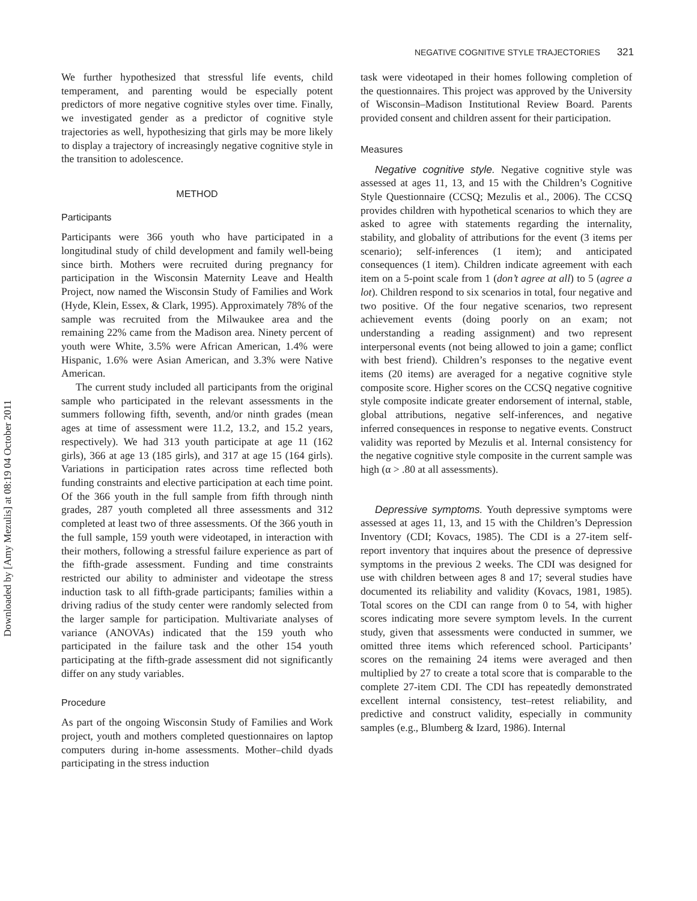Downloaded by [Amy Mezulis] at 08:19 04 October 2011
NEGATIVE COGNITIVE STYLE TRAJECTORIES 321
We further hypothesized that stressful life events, child temperament, and parenting would be especially potent predictors of more negative cognitive styles over time. Finally, we investigated gender as a predictor of cognitive style trajectories as well, hypothesizing that girls may be more likely to display a trajectory of increasingly negative cognitive style in the transition to adolescence.
METHOD
Participants
Participants were 366 youth who have participated in a longitudinal study of child development and family well-being since birth. Mothers were recruited during pregnancy for participation in the Wisconsin Maternity Leave and Health Project, now named the Wisconsin Study of Families and Work (Hyde, Klein, Essex, & Clark, 1995). Approximately 78% of the sample was recruited from the Milwaukee area and the remaining 22% came from the Madison area. Ninety percent of youth were White, 3.5% were African American, 1.4% were Hispanic, 1.6% were Asian American, and 3.3% were Native American.
The current study included all participants from the original sample who participated in the relevant assessments in the summers following fifth, seventh, and/or ninth grades (mean ages at time of assessment were 11.2, 13.2, and 15.2 years, respectively). We had 313 youth participate at age 11 (162 girls), 366 at age 13 (185 girls), and 317 at age 15 (164 girls). Variations in participation rates across time reflected both funding constraints and elective participation at each time point. Of the 366 youth in the full sample from fifth through ninth grades, 287 youth completed all three assessments and 312 completed at least two of three assessments. Of the 366 youth in the full sample, 159 youth were videotaped, in interaction with their mothers, following a stressful failure experience as part of the fifth-grade assessment. Funding and time constraints restricted our ability to administer and videotape the stress induction task to all fifth-grade participants; families within a driving radius of the study center were randomly selected from the larger sample for participation. Multivariate analyses of variance (ANOVAs) indicated that the 159 youth who participated in the failure task and the other 154 youth participating at the fifth-grade assessment did not significantly differ on any study variables.
Procedure
As part of the ongoing Wisconsin Study of Families and Work project, youth and mothers completed questionnaires on laptop computers during in-home assessments. Mother–child dyads participating in the stress induction
task were videotaped in their homes following completion of the questionnaires. This project was approved by the University of Wisconsin–Madison Institutional Review Board. Parents provided consent and children assent for their participation.
Measures
Negative cognitive style. Negative cognitive style was assessed at ages 11, 13, and 15 with the Children’s Cognitive Style Questionnaire (CCSQ; Mezulis et al., 2006). The CCSQ provides children with hypothetical scenarios to which they are asked to agree with statements regarding the internality, stability, and globality of attributions for the event (3 items per scenario); self-inferences (1 item); and anticipated consequences (1 item). Children indicate agreement with each item on a 5-point scale from 1 (don’t agree at all) to 5 (agree a lot). Children respond to six scenarios in total, four negative and two positive. Of the four negative scenarios, two represent achievement events (doing poorly on an exam; not understanding a reading assignment) and two represent interpersonal events (not being allowed to join a game; conflict with best friend). Children’s responses to the negative event items (20 items) are averaged for a negative cognitive style composite score. Higher scores on the CCSQ negative cognitive style composite indicate greater endorsement of internal, stable, global attributions, negative self-inferences, and negative inferred consequences in response to negative events. Construct validity was reported by Mezulis et al. Internal consistency for the negative cognitive style composite in the current sample was high (α > .80 at all assessments).
Depressive symptoms. Youth depressive symptoms were assessed at ages 11, 13, and 15 with the Children’s Depression Inventory (CDI; Kovacs, 1985). The CDI is a 27-item self-report inventory that inquires about the presence of depressive symptoms in the previous 2 weeks. The CDI was designed for use with children between ages 8 and 17; several studies have documented its reliability and validity (Kovacs, 1981, 1985). Total scores on the CDI can range from 0 to 54, with higher scores indicating more severe symptom levels. In the current study, given that assessments were conducted in summer, we omitted three items which referenced school. Participants’ scores on the remaining 24 items were averaged and then multiplied by 27 to create a total score that is comparable to the complete 27-item CDI. The CDI has repeatedly demonstrated excellent internal consistency, test–retest reliability, and predictive and construct validity, especially in community samples (e.g., Blumberg & Izard, 1986). Internal